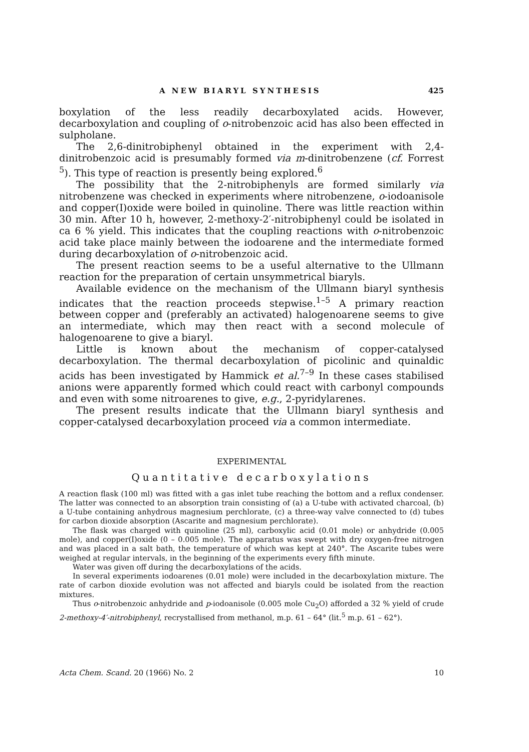A NEW BIARYL SYNTHESIS 425
boxylation of the less readily decarboxylated acids. However, decarboxylation and coupling of o-nitrobenzoic acid has also been effected in sulpholane.
The 2,6-dinitrobiphenyl obtained in the experiment with 2,4-dinitrobenzoic acid is presumably formed via m-dinitrobenzene (cf. Forrest <sup>5</sup>). This type of reaction is presently being explored.<sup>6</sup>
The possibility that the 2-nitrobiphenyls are formed similarly via nitrobenzene was checked in experiments where nitrobenzene, o-iodoanisole and copper(I)oxide were boiled in quinoline. There was little reaction within 30 min. After 10 h, however, 2-methoxy-2′-nitrobiphenyl could be isolated in ca 6 % yield. This indicates that the coupling reactions with o-nitrobenzoic acid take place mainly between the iodoarene and the intermediate formed during decarboxylation of o-nitrobenzoic acid.
The present reaction seems to be a useful alternative to the Ullmann reaction for the preparation of certain unsymmetrical biaryls.
Available evidence on the mechanism of the Ullmann biaryl synthesis indicates that the reaction proceeds stepwise.<sup>1–5</sup> A primary reaction between copper and (preferably an activated) halogenoarene seems to give an intermediate, which may then react with a second molecule of halogenoarene to give a biaryl.
Little is known about the mechanism of copper-catalysed decarboxylation. The thermal decarboxylation of picolinic and quinaldic acids has been investigated by Hammick et al.<sup>7–9</sup> In these cases stabilised anions were apparently formed which could react with carbonyl compounds and even with some nitroarenes to give, e.g., 2-pyridylarenes.
The present results indicate that the Ullmann biaryl synthesis and copper-catalysed decarboxylation proceed via a common intermediate.
EXPERIMENTAL
Quantitative decarboxylations
A reaction flask (100 ml) was fitted with a gas inlet tube reaching the bottom and a reflux condenser. The latter was connected to an absorption train consisting of (a) a U-tube with activated charcoal, (b) a U-tube containing anhydrous magnesium perchlorate, (c) a three-way valve connected to (d) tubes for carbon dioxide absorption (Ascarite and magnesium perchlorate).
The flask was charged with quinoline (25 ml), carboxylic acid (0.01 mole) or anhydride (0.005 mole), and copper(I)oxide (0 – 0.005 mole). The apparatus was swept with dry oxygen-free nitrogen and was placed in a salt bath, the temperature of which was kept at 240°. The Ascarite tubes were weighed at regular intervals, in the beginning of the experiments every fifth minute.
Water was given off during the decarboxylations of the acids.
In several experiments iodoarenes (0.01 mole) were included in the decarboxylation mixture. The rate of carbon dioxide evolution was not affected and biaryls could be isolated from the reaction mixtures.
Thus o-nitrobenzoic anhydride and p-iodoanisole (0.005 mole Cu<sub>2</sub>O) afforded a 32 % yield of crude 2-methoxy-4′-nitrobiphenyl, recrystallised from methanol, m.p. 61 – 64° (lit.<sup>5</sup> m.p. 61 – 62°).
Acta Chem. Scand. 20 (1966) No. 2 10